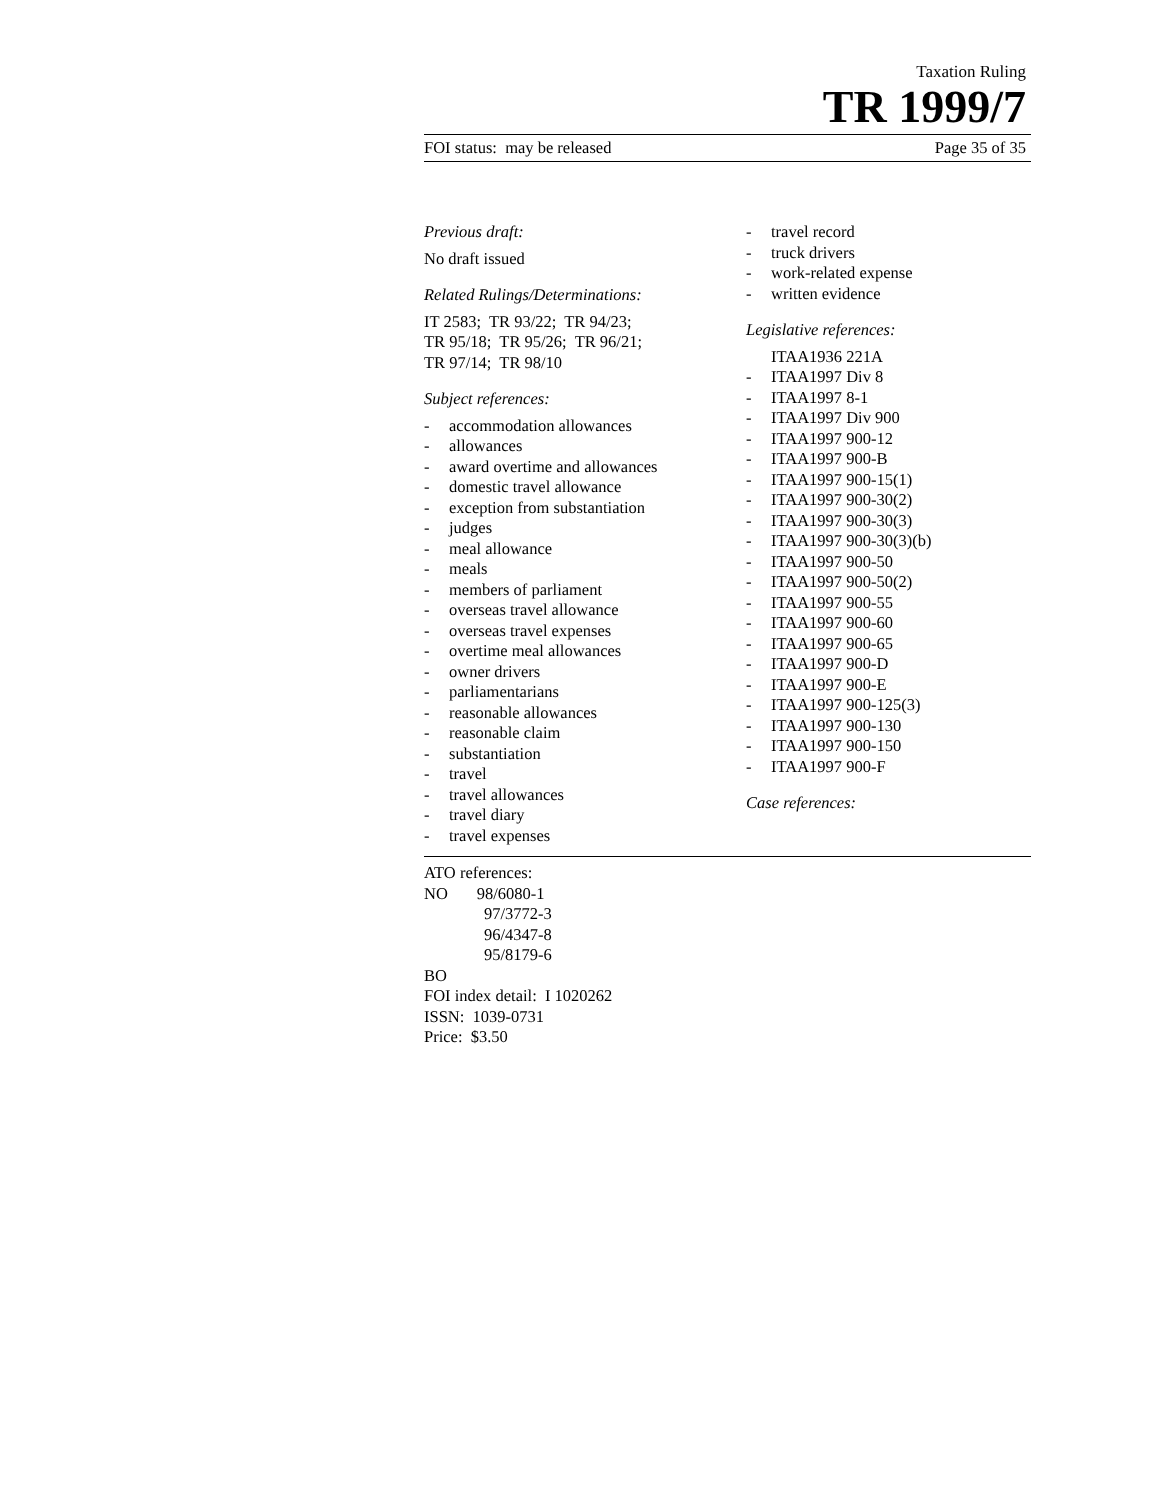Taxation Ruling
TR 1999/7
FOI status: may be released Page 35 of 35
Previous draft:
No draft issued
Related Rulings/Determinations:
IT 2583; TR 93/22; TR 94/23;
TR 95/18; TR 95/26; TR 96/21;
TR 97/14; TR 98/10
Subject references:
- accommodation allowances
- allowances
- award overtime and allowances
- domestic travel allowance
- exception from substantiation
- judges
- meal allowance
- meals
- members of parliament
- overseas travel allowance
- overseas travel expenses
- overtime meal allowances
- owner drivers
- parliamentarians
- reasonable allowances
- reasonable claim
- substantiation
- travel
- travel allowances
- travel diary
- travel expenses
- travel record
- truck drivers
- work-related expense
- written evidence
Legislative references:
ITAA1936 221A
- ITAA1997 Div 8
- ITAA1997 8-1
- ITAA1997 Div 900
- ITAA1997 900-12
- ITAA1997 900-B
- ITAA1997 900-15(1)
- ITAA1997 900-30(2)
- ITAA1997 900-30(3)
- ITAA1997 900-30(3)(b)
- ITAA1997 900-50
- ITAA1997 900-50(2)
- ITAA1997 900-55
- ITAA1997 900-60
- ITAA1997 900-65
- ITAA1997 900-D
- ITAA1997 900-E
- ITAA1997 900-125(3)
- ITAA1997 900-130
- ITAA1997 900-150
- ITAA1997 900-F
Case references:
ATO references:
NO 98/6080-1
97/3772-3
96/4347-8
95/8179-6
BO
FOI index detail: I 1020262
ISSN: 1039-0731
Price: $3.50